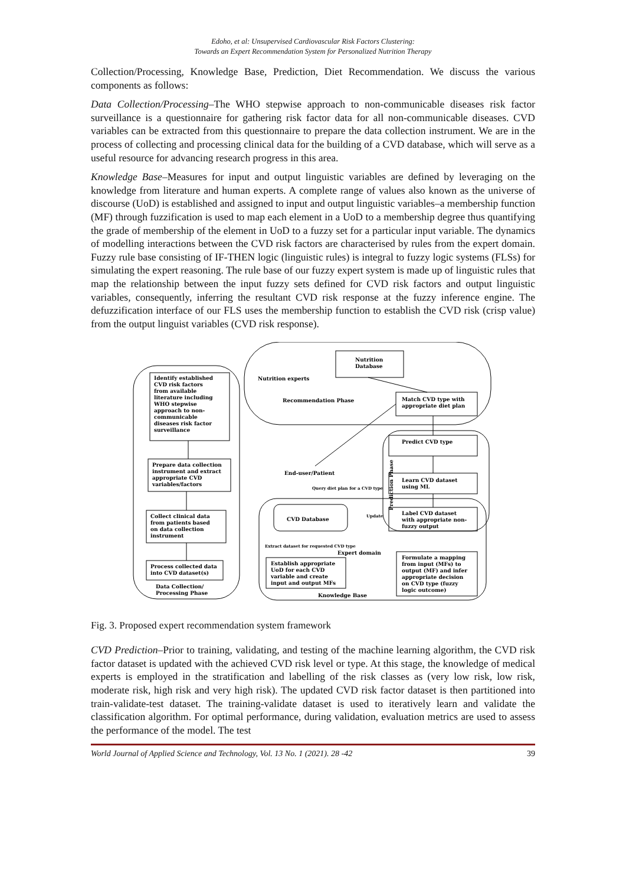Edoho, et al: Unsupervised Cardiovascular Risk Factors Clustering:
Towards an Expert Recommendation System for Personalized Nutrition Therapy
Collection/Processing, Knowledge Base, Prediction, Diet Recommendation. We discuss the various components as follows:
Data Collection/Processing–The WHO stepwise approach to non-communicable diseases risk factor surveillance is a questionnaire for gathering risk factor data for all non-communicable diseases. CVD variables can be extracted from this questionnaire to prepare the data collection instrument. We are in the process of collecting and processing clinical data for the building of a CVD database, which will serve as a useful resource for advancing research progress in this area.
Knowledge Base–Measures for input and output linguistic variables are defined by leveraging on the knowledge from literature and human experts. A complete range of values also known as the universe of discourse (UoD) is established and assigned to input and output linguistic variables–a membership function (MF) through fuzzification is used to map each element in a UoD to a membership degree thus quantifying the grade of membership of the element in UoD to a fuzzy set for a particular input variable. The dynamics of modelling interactions between the CVD risk factors are characterised by rules from the expert domain. Fuzzy rule base consisting of IF-THEN logic (linguistic rules) is integral to fuzzy logic systems (FLSs) for simulating the expert reasoning. The rule base of our fuzzy expert system is made up of linguistic rules that map the relationship between the input fuzzy sets defined for CVD risk factors and output linguistic variables, consequently, inferring the resultant CVD risk response at the fuzzy inference engine. The defuzzification interface of our FLS uses the membership function to establish the CVD risk (crisp value) from the output linguist variables (CVD risk response).
Identify established
CVD risk factors
from available
literature including
WHO stepwise
approach to non-
communicable
diseases risk factor
surveillance
Prepare data collection
instrument and extract
appropriate CVD
variables/factors
Collect clinical data
from patients based
on data collection
instrument
Process collected data
into CVD dataset(s)
Data Collection/
Processing Phase
Nutrition
Database
Nutrition experts
Recommendation Phase
Match CVD type with
appropriate diet plan
Predict CVD type
Learn CVD dataset
using ML
Label CVD dataset
with appropriate non-
fuzzy output
Prediction Phase
End-user/Patient
Query diet plan for a CVD type
CVD Database
Update
Extract dataset for requested CVD type
Expert domain
Establish appropriate
UoD for each CVD
variable and create
input and output MFs
Formulate a mapping
from input (MFs) to
output (MF) and infer
appropriate decision
on CVD type (fuzzy
logic outcome)
Knowledge Base
Fig. 3. Proposed expert recommendation system framework
CVD Prediction–Prior to training, validating, and testing of the machine learning algorithm, the CVD risk factor dataset is updated with the achieved CVD risk level or type. At this stage, the knowledge of medical experts is employed in the stratification and labelling of the risk classes as (very low risk, low risk, moderate risk, high risk and very high risk). The updated CVD risk factor dataset is then partitioned into train-validate-test dataset. The training-validate dataset is used to iteratively learn and validate the classification algorithm. For optimal performance, during validation, evaluation metrics are used to assess the performance of the model. The test
World Journal of Applied Science and Technology, Vol. 13 No. 1 (2021). 28 -42 39